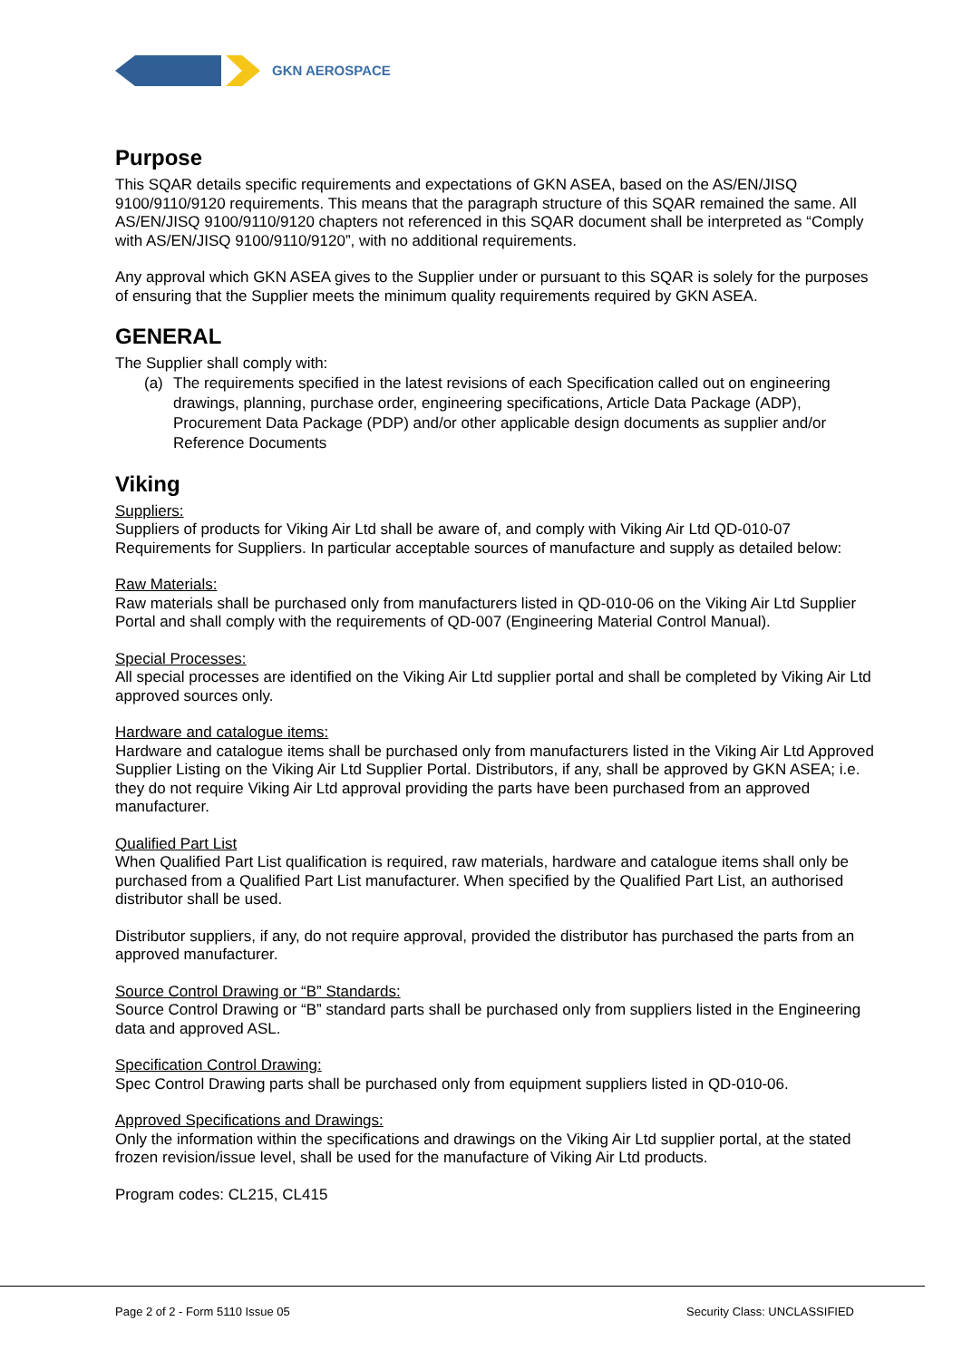GKN AEROSPACE
Purpose
This SQAR details specific requirements and expectations of GKN ASEA, based on the AS/EN/JISQ 9100/9110/9120 requirements. This means that the paragraph structure of this SQAR remained the same. All AS/EN/JISQ 9100/9110/9120 chapters not referenced in this SQAR document shall be interpreted as “Comply with AS/EN/JISQ 9100/9110/9120”, with no additional requirements.
Any approval which GKN ASEA gives to the Supplier under or pursuant to this SQAR is solely for the purposes of ensuring that the Supplier meets the minimum quality requirements required by GKN ASEA.
GENERAL
The Supplier shall comply with:
(a) The requirements specified in the latest revisions of each Specification called out on engineering drawings, planning, purchase order, engineering specifications, Article Data Package (ADP), Procurement Data Package (PDP) and/or other applicable design documents as supplier and/or Reference Documents
Viking
Suppliers:
Suppliers of products for Viking Air Ltd shall be aware of, and comply with Viking Air Ltd QD-010-07 Requirements for Suppliers. In particular acceptable sources of manufacture and supply as detailed below:
Raw Materials:
Raw materials shall be purchased only from manufacturers listed in QD-010-06 on the Viking Air Ltd Supplier Portal and shall comply with the requirements of QD-007 (Engineering Material Control Manual).
Special Processes:
All special processes are identified on the Viking Air Ltd supplier portal and shall be completed by Viking Air Ltd approved sources only.
Hardware and catalogue items:
Hardware and catalogue items shall be purchased only from manufacturers listed in the Viking Air Ltd Approved Supplier Listing on the Viking Air Ltd Supplier Portal. Distributors, if any, shall be approved by GKN ASEA; i.e. they do not require Viking Air Ltd approval providing the parts have been purchased from an approved manufacturer.
Qualified Part List
When Qualified Part List qualification is required, raw materials, hardware and catalogue items shall only be purchased from a Qualified Part List manufacturer. When specified by the Qualified Part List, an authorised distributor shall be used.
Distributor suppliers, if any, do not require approval, provided the distributor has purchased the parts from an approved manufacturer.
Source Control Drawing or “B” Standards:
Source Control Drawing or “B” standard parts shall be purchased only from suppliers listed in the Engineering data and approved ASL.
Specification Control Drawing:
Spec Control Drawing parts shall be purchased only from equipment suppliers listed in QD-010-06.
Approved Specifications and Drawings:
Only the information within the specifications and drawings on the Viking Air Ltd supplier portal, at the stated frozen revision/issue level, shall be used for the manufacture of Viking Air Ltd products.
Program codes: CL215, CL415
Page 2 of 2 - Form 5110 Issue 05 Security Class: UNCLASSIFIED